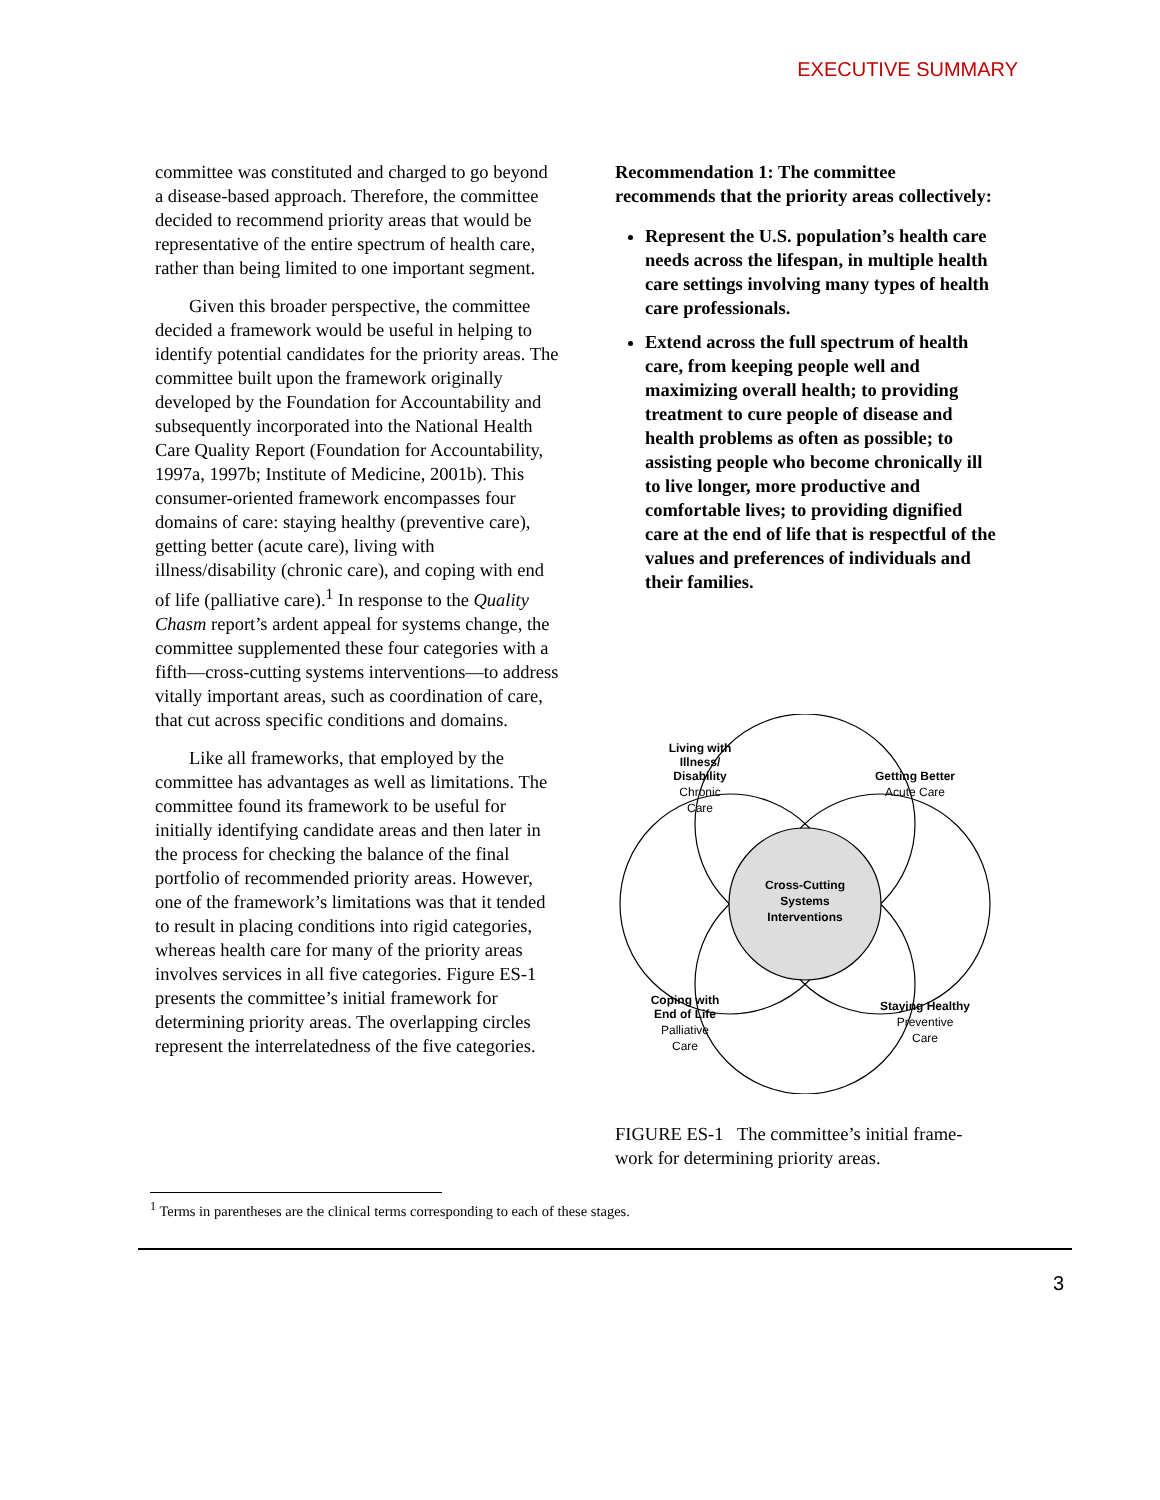EXECUTIVE SUMMARY
committee was constituted and charged to go beyond a disease-based approach. Therefore, the committee decided to recommend priority areas that would be representative of the entire spectrum of health care, rather than being limited to one important segment.
Given this broader perspective, the committee decided a framework would be useful in helping to identify potential candidates for the priority areas. The committee built upon the framework originally developed by the Foundation for Accountability and subsequently incorporated into the National Health Care Quality Report (Foundation for Accountability, 1997a, 1997b; Institute of Medicine, 2001b). This consumer-oriented framework encompasses four domains of care: staying healthy (preventive care), getting better (acute care), living with illness/disability (chronic care), and coping with end of life (palliative care).<sup>1</sup> In response to the Quality Chasm report’s ardent appeal for systems change, the committee supplemented these four categories with a fifth—cross-cutting systems interventions—to address vitally important areas, such as coordination of care, that cut across specific conditions and domains.
Like all frameworks, that employed by the committee has advantages as well as limitations. The committee found its framework to be useful for initially identifying candidate areas and then later in the process for checking the balance of the final portfolio of recommended priority areas. However, one of the framework’s limitations was that it tended to result in placing conditions into rigid categories, whereas health care for many of the priority areas involves services in all five categories. Figure ES-1 presents the committee’s initial framework for determining priority areas. The overlapping circles represent the interrelatedness of the five categories.
Recommendation 1: The committee recommends that the priority areas collectively:
Represent the U.S. population’s health care needs across the lifespan, in multiple health care settings involving many types of health care professionals.
Extend across the full spectrum of health care, from keeping people well and maximizing overall health; to providing treatment to cure people of disease and health problems as often as possible; to assisting people who become chronically ill to live longer, more productive and comfortable lives; to providing dignified care at the end of life that is respectful of the values and preferences of individuals and their families.
Living with
Illness/
Disability
Chronic
Care
Getting Better
Acute Care
Cross-Cutting
Systems
Interventions
Coping with
End of Life
Palliative
Care
Staying Healthy
Preventive
Care
FIGURE ES-1 The committee’s initial frame-work for determining priority areas.
<sup>1</sup> Terms in parentheses are the clinical terms corresponding to each of these stages.
3